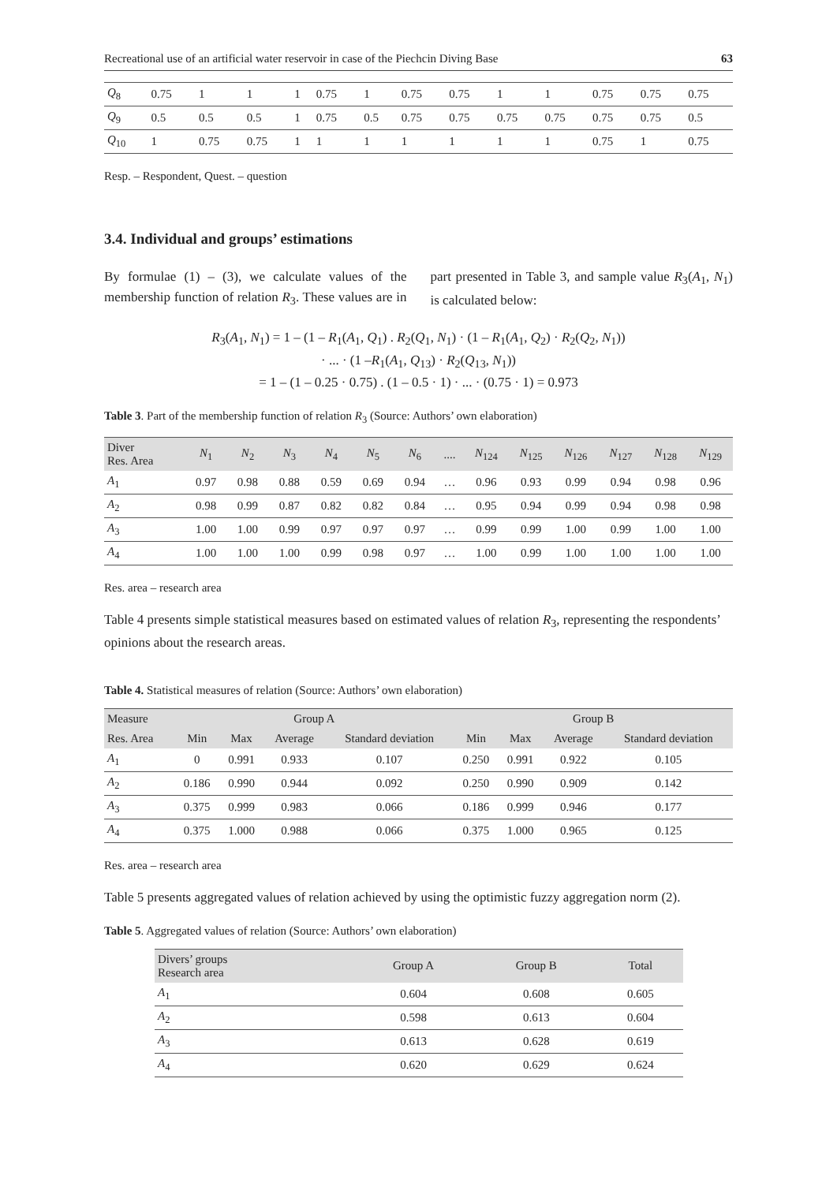Recreational use of an artificial water reservoir in case of the Piechcin Diving Base 63
| Q<sub>8</sub> | 0.75 | 1 | 1 | 1 | 0.75 | 1 | 0.75 | 0.75 | 1 | 1 | 0.75 | 0.75 | 0.75 |
| Q<sub>9</sub> | 0.5 | 0.5 | 0.5 | 1 | 0.75 | 0.5 | 0.75 | 0.75 | 0.75 | 0.75 | 0.75 | 0.75 | 0.5 |
| Q<sub>10</sub> | 1 | 0.75 | 0.75 | 1 | 1 | 1 | 1 | 1 | 1 | 1 | 0.75 | 1 | 0.75 |
Resp. – Respondent, Quest. – question
3.4. Individual and groups’ estimations
By formulae (1) – (3), we calculate values of the membership function of relation R<sub>3</sub>. These values are in part presented in Table 3, and sample value R<sub>3</sub>(A<sub>1</sub>, N<sub>1</sub>) is calculated below:
R<sub>3</sub>(A<sub>1</sub>, N<sub>1</sub>) = 1 – (1 – R<sub>1</sub>(A<sub>1</sub>, Q<sub>1</sub>) . R<sub>2</sub>(Q<sub>1</sub>, N<sub>1</sub>) · (1 – R<sub>1</sub>(A<sub>1</sub>, Q<sub>2</sub>) · R<sub>2</sub>(Q<sub>2</sub>, N<sub>1</sub>))
· ... · (1 –R<sub>1</sub>(A<sub>1</sub>, Q<sub>13</sub>) · R<sub>2</sub>(Q<sub>13</sub>, N<sub>1</sub>))
= 1 – (1 – 0.25 · 0.75) . (1 – 0.5 · 1) · ... · (0.75 · 1) = 0.973
Table 3. Part of the membership function of relation R<sub>3</sub> (Source: Authors’ own elaboration)
| Diver Res. Area | N<sub>1</sub> | N<sub>2</sub> | N<sub>3</sub> | N<sub>4</sub> | N<sub>5</sub> | N<sub>6</sub> | .... | N<sub>124</sub> | N<sub>125</sub> | N<sub>126</sub> | N<sub>127</sub> | N<sub>128</sub> | N<sub>129</sub> |
| --- | --- | --- | --- | --- | --- | --- | --- | --- | --- | --- | --- | --- | --- |
| A<sub>1</sub> | 0.97 | 0.98 | 0.88 | 0.59 | 0.69 | 0.94 | … | 0.96 | 0.93 | 0.99 | 0.94 | 0.98 | 0.96 |
| A<sub>2</sub> | 0.98 | 0.99 | 0.87 | 0.82 | 0.82 | 0.84 | … | 0.95 | 0.94 | 0.99 | 0.94 | 0.98 | 0.98 |
| A<sub>3</sub> | 1.00 | 1.00 | 0.99 | 0.97 | 0.97 | 0.97 | … | 0.99 | 0.99 | 1.00 | 0.99 | 1.00 | 1.00 |
| A<sub>4</sub> | 1.00 | 1.00 | 1.00 | 0.99 | 0.98 | 0.97 | … | 1.00 | 0.99 | 1.00 | 1.00 | 1.00 | 1.00 |
Res. area – research area
Table 4 presents simple statistical measures based on estimated values of relation R<sub>3</sub>, representing the respondents’ opinions about the research areas.
Table 4. Statistical measures of relation (Source: Authors’ own elaboration)
| Measure | Group A | | | | Group B | | | |
| --- | --- | --- | --- | --- | --- | --- | --- | --- |
| Res. Area | Min | Max | Average | Standard deviation | Min | Max | Average | Standard deviation |
| A<sub>1</sub> | 0 | 0.991 | 0.933 | 0.107 | 0.250 | 0.991 | 0.922 | 0.105 |
| A<sub>2</sub> | 0.186 | 0.990 | 0.944 | 0.092 | 0.250 | 0.990 | 0.909 | 0.142 |
| A<sub>3</sub> | 0.375 | 0.999 | 0.983 | 0.066 | 0.186 | 0.999 | 0.946 | 0.177 |
| A<sub>4</sub> | 0.375 | 1.000 | 0.988 | 0.066 | 0.375 | 1.000 | 0.965 | 0.125 |
Res. area – research area
Table 5 presents aggregated values of relation achieved by using the optimistic fuzzy aggregation norm (2).
Table 5. Aggregated values of relation (Source: Authors’ own elaboration)
| Divers’ groups Research area | Group A | Group B | Total |
| --- | --- | --- | --- |
| A<sub>1</sub> | 0.604 | 0.608 | 0.605 |
| A<sub>2</sub> | 0.598 | 0.613 | 0.604 |
| A<sub>3</sub> | 0.613 | 0.628 | 0.619 |
| A<sub>4</sub> | 0.620 | 0.629 | 0.624 |